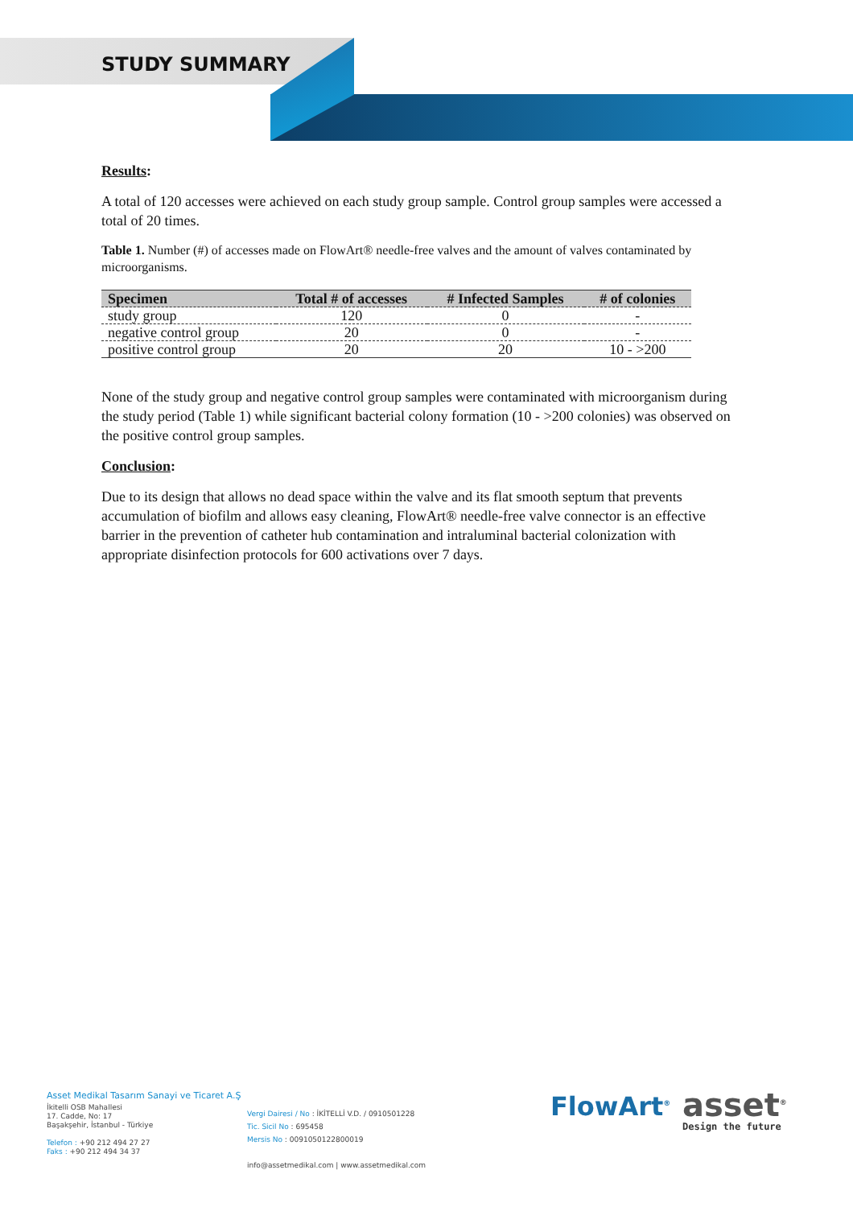STUDY SUMMARY
Results:
A total of 120 accesses were achieved on each study group sample. Control group samples were accessed a total of 20 times.
Table 1. Number (#) of accesses made on FlowArt® needle-free valves and the amount of valves contaminated by microorganisms.
| Specimen | Total # of accesses | # Infected Samples | # of colonies |
| --- | --- | --- | --- |
| study group | 120 | 0 | - |
| negative control group | 20 | 0 | - |
| positive control group | 20 | 20 | 10 - >200 |
None of the study group and negative control group samples were contaminated with microorganism during the study period (Table 1) while significant bacterial colony formation (10 - >200 colonies) was observed on the positive control group samples.
Conclusion:
Due to its design that allows no dead space within the valve and its flat smooth septum that prevents accumulation of biofilm and allows easy cleaning, FlowArt® needle-free valve connector is an effective barrier in the prevention of catheter hub contamination and intraluminal bacterial colonization with appropriate disinfection protocols for 600 activations over 7 days.
Asset Medikal Tasarım Sanayi ve Ticaret A.Ş
İkitelli OSB Mahallesi
17. Cadde, No: 17
Başakşehir, İstanbul - Türkiye
Telefon : +90 212 494 27 27
Faks : +90 212 494 34 37
Vergi Dairesi / No : İKİTELLİ V.D. / 0910501228
Tic. Sicil No : 695458
Mersis No : 0091050122800019
info@assetmedikal.com | www.assetmedikal.com
FlowArt<sup>®</sup>
asset<sup>®</sup>
Design the future